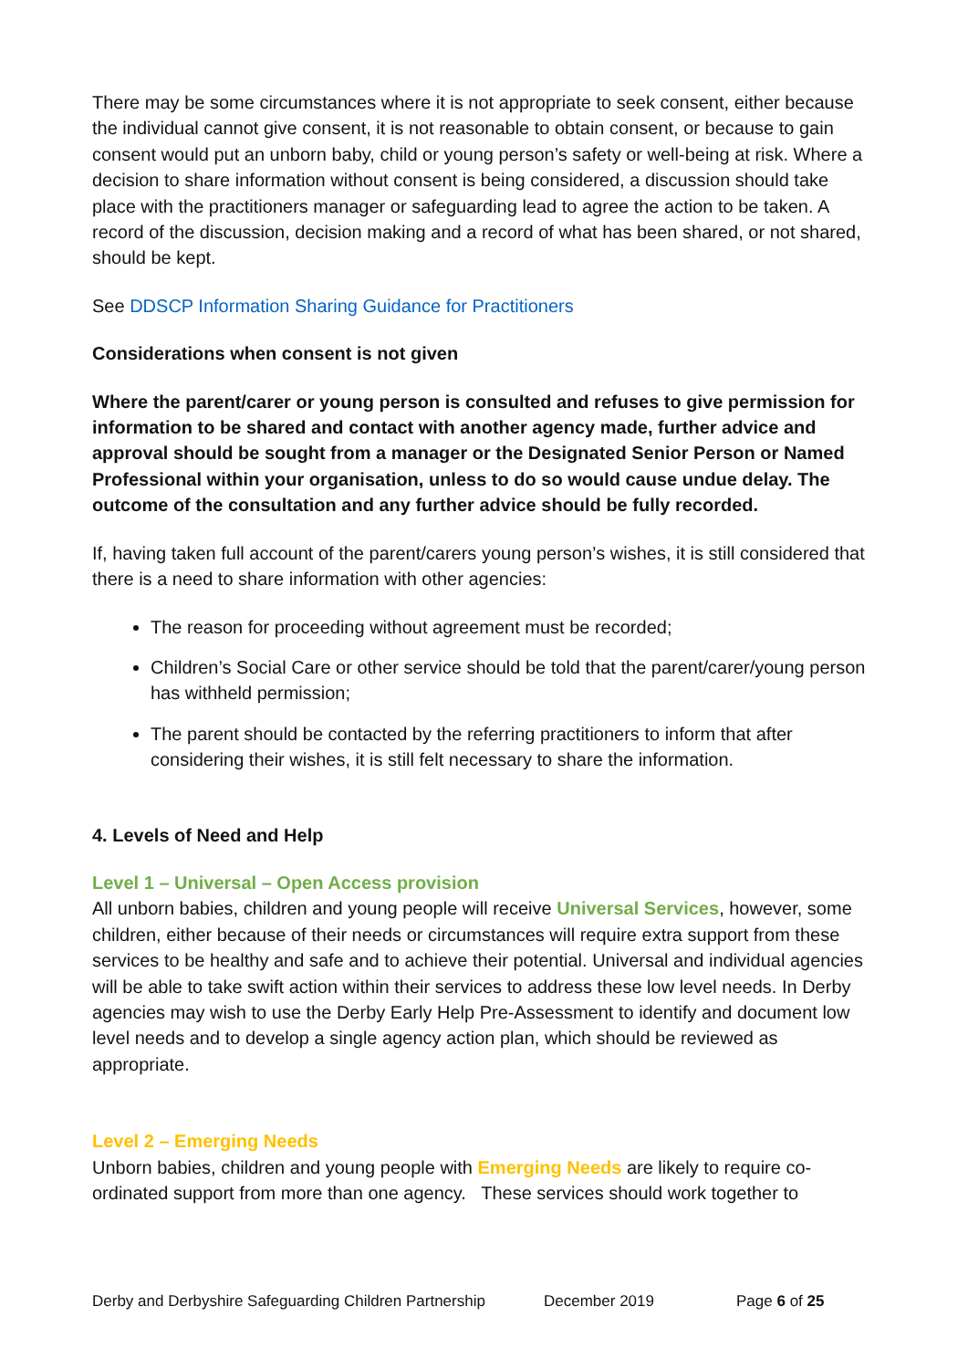There may be some circumstances where it is not appropriate to seek consent, either because the individual cannot give consent, it is not reasonable to obtain consent, or because to gain consent would put an unborn baby, child or young person’s safety or well-being at risk. Where a decision to share information without consent is being considered, a discussion should take place with the practitioners manager or safeguarding lead to agree the action to be taken. A record of the discussion, decision making and a record of what has been shared, or not shared, should be kept.
See DDSCP Information Sharing Guidance for Practitioners
Considerations when consent is not given
Where the parent/carer or young person is consulted and refuses to give permission for information to be shared and contact with another agency made, further advice and approval should be sought from a manager or the Designated Senior Person or Named Professional within your organisation, unless to do so would cause undue delay. The outcome of the consultation and any further advice should be fully recorded.
If, having taken full account of the parent/carers young person’s wishes, it is still considered that there is a need to share information with other agencies:
The reason for proceeding without agreement must be recorded;
Children’s Social Care or other service should be told that the parent/carer/young person has withheld permission;
The parent should be contacted by the referring practitioners to inform that after considering their wishes, it is still felt necessary to share the information.
4. Levels of Need and Help
Level 1 – Universal – Open Access provision
All unborn babies, children and young people will receive Universal Services, however, some children, either because of their needs or circumstances will require extra support from these services to be healthy and safe and to achieve their potential. Universal and individual agencies will be able to take swift action within their services to address these low level needs. In Derby agencies may wish to use the Derby Early Help Pre-Assessment to identify and document low level needs and to develop a single agency action plan, which should be reviewed as appropriate.
Level 2 – Emerging Needs
Unborn babies, children and young people with Emerging Needs are likely to require co-ordinated support from more than one agency. These services should work together to
Derby and Derbyshire Safeguarding Children Partnership December 2019 Page 6 of 25